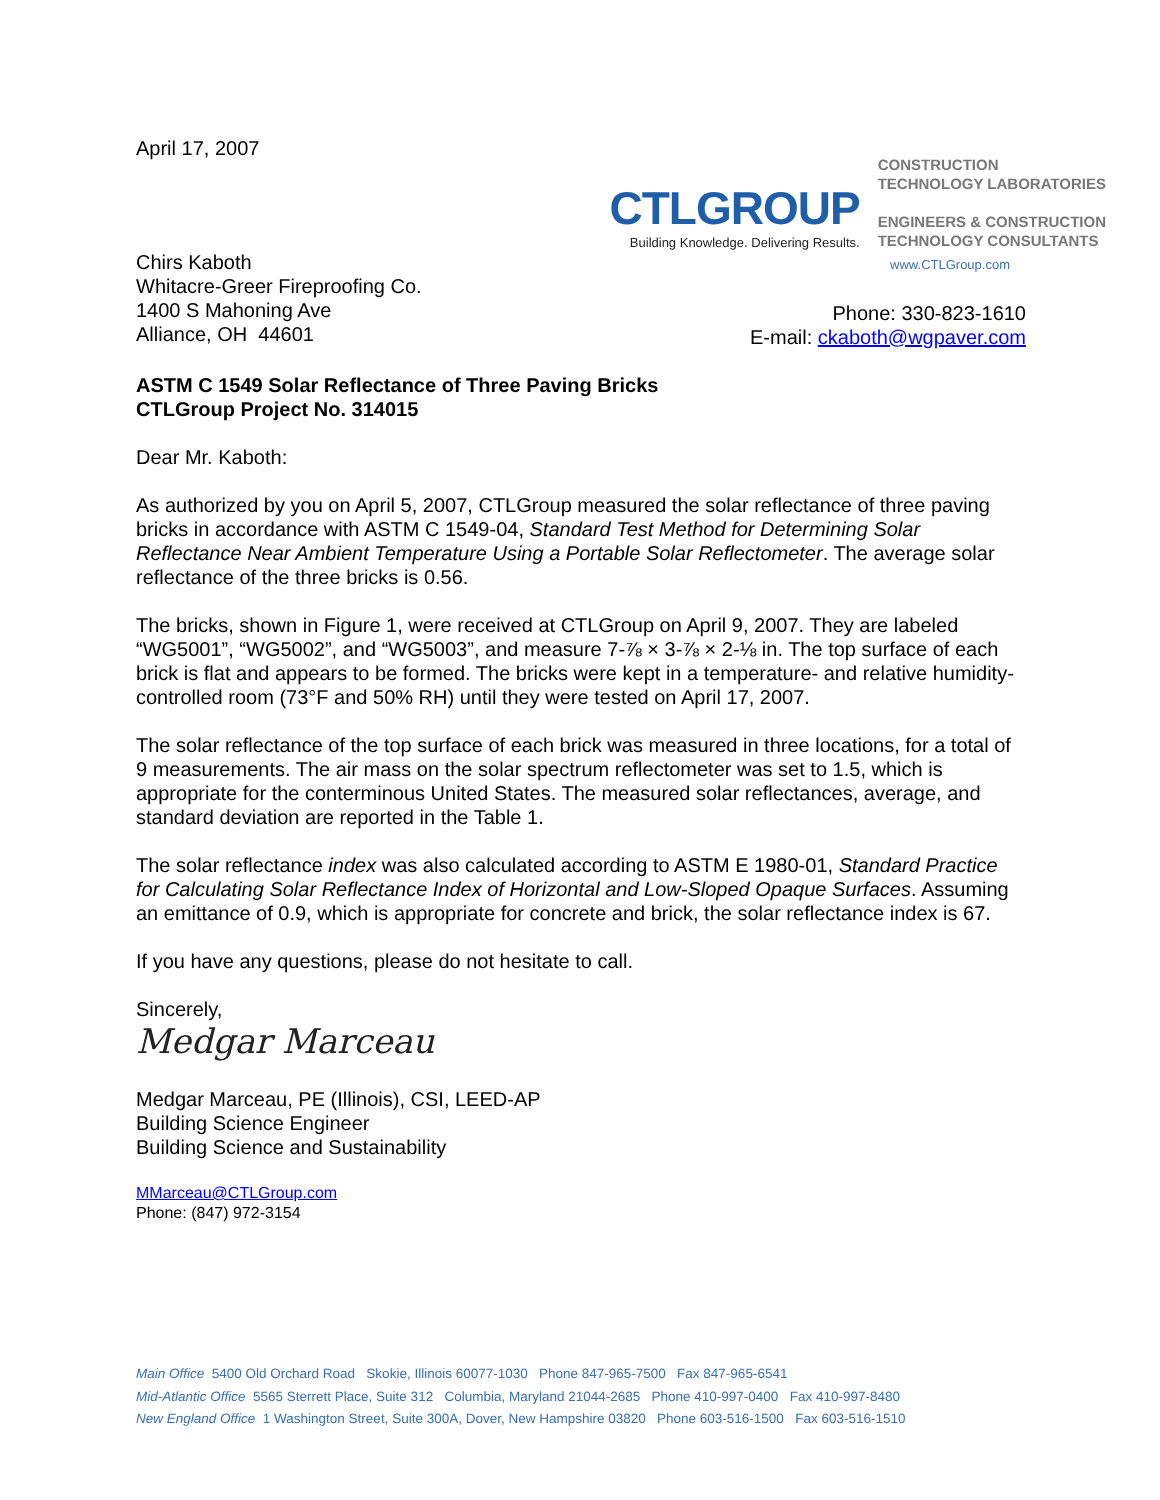April 17, 2007
CTLGROUP
Building Knowledge. Delivering Results.
CONSTRUCTION
TECHNOLOGY LABORATORIES
ENGINEERS & CONSTRUCTION
TECHNOLOGY CONSULTANTS
Chirs Kaboth
Whitacre-Greer Fireproofing Co.
1400 S Mahoning Ave
Alliance, OH 44601
www.CTLGroup.com
Phone: 330-823-1610
E-mail: ckaboth@wgpaver.com
ASTM C 1549 Solar Reflectance of Three Paving Bricks
CTLGroup Project No. 314015
Dear Mr. Kaboth:
As authorized by you on April 5, 2007, CTLGroup measured the solar reflectance of three paving bricks in accordance with ASTM C 1549-04, Standard Test Method for Determining Solar Reflectance Near Ambient Temperature Using a Portable Solar Reflectometer. The average solar reflectance of the three bricks is 0.56.
The bricks, shown in Figure 1, were received at CTLGroup on April 9, 2007. They are labeled “WG5001”, “WG5002”, and “WG5003”, and measure 7-⅞ × 3-⅞ × 2-⅛ in. The top surface of each brick is flat and appears to be formed. The bricks were kept in a temperature- and relative humidity-controlled room (73°F and 50% RH) until they were tested on April 17, 2007.
The solar reflectance of the top surface of each brick was measured in three locations, for a total of 9 measurements. The air mass on the solar spectrum reflectometer was set to 1.5, which is appropriate for the conterminous United States. The measured solar reflectances, average, and standard deviation are reported in the Table 1.
The solar reflectance index was also calculated according to ASTM E 1980-01, Standard Practice for Calculating Solar Reflectance Index of Horizontal and Low-Sloped Opaque Surfaces. Assuming an emittance of 0.9, which is appropriate for concrete and brick, the solar reflectance index is 67.
If you have any questions, please do not hesitate to call.
Sincerely,
Medgar Marceau
Medgar Marceau, PE (Illinois), CSI, LEED-AP
Building Science Engineer
Building Science and Sustainability
MMarceau@CTLGroup.com
Phone: (847) 972-3154
Main Office 5400 Old Orchard Road Skokie, Illinois 60077-1030 Phone 847-965-7500 Fax 847-965-6541
Mid-Atlantic Office 5565 Sterrett Place, Suite 312 Columbia, Maryland 21044-2685 Phone 410-997-0400 Fax 410-997-8480
New England Office 1 Washington Street, Suite 300A, Dover, New Hampshire 03820 Phone 603-516-1500 Fax 603-516-1510